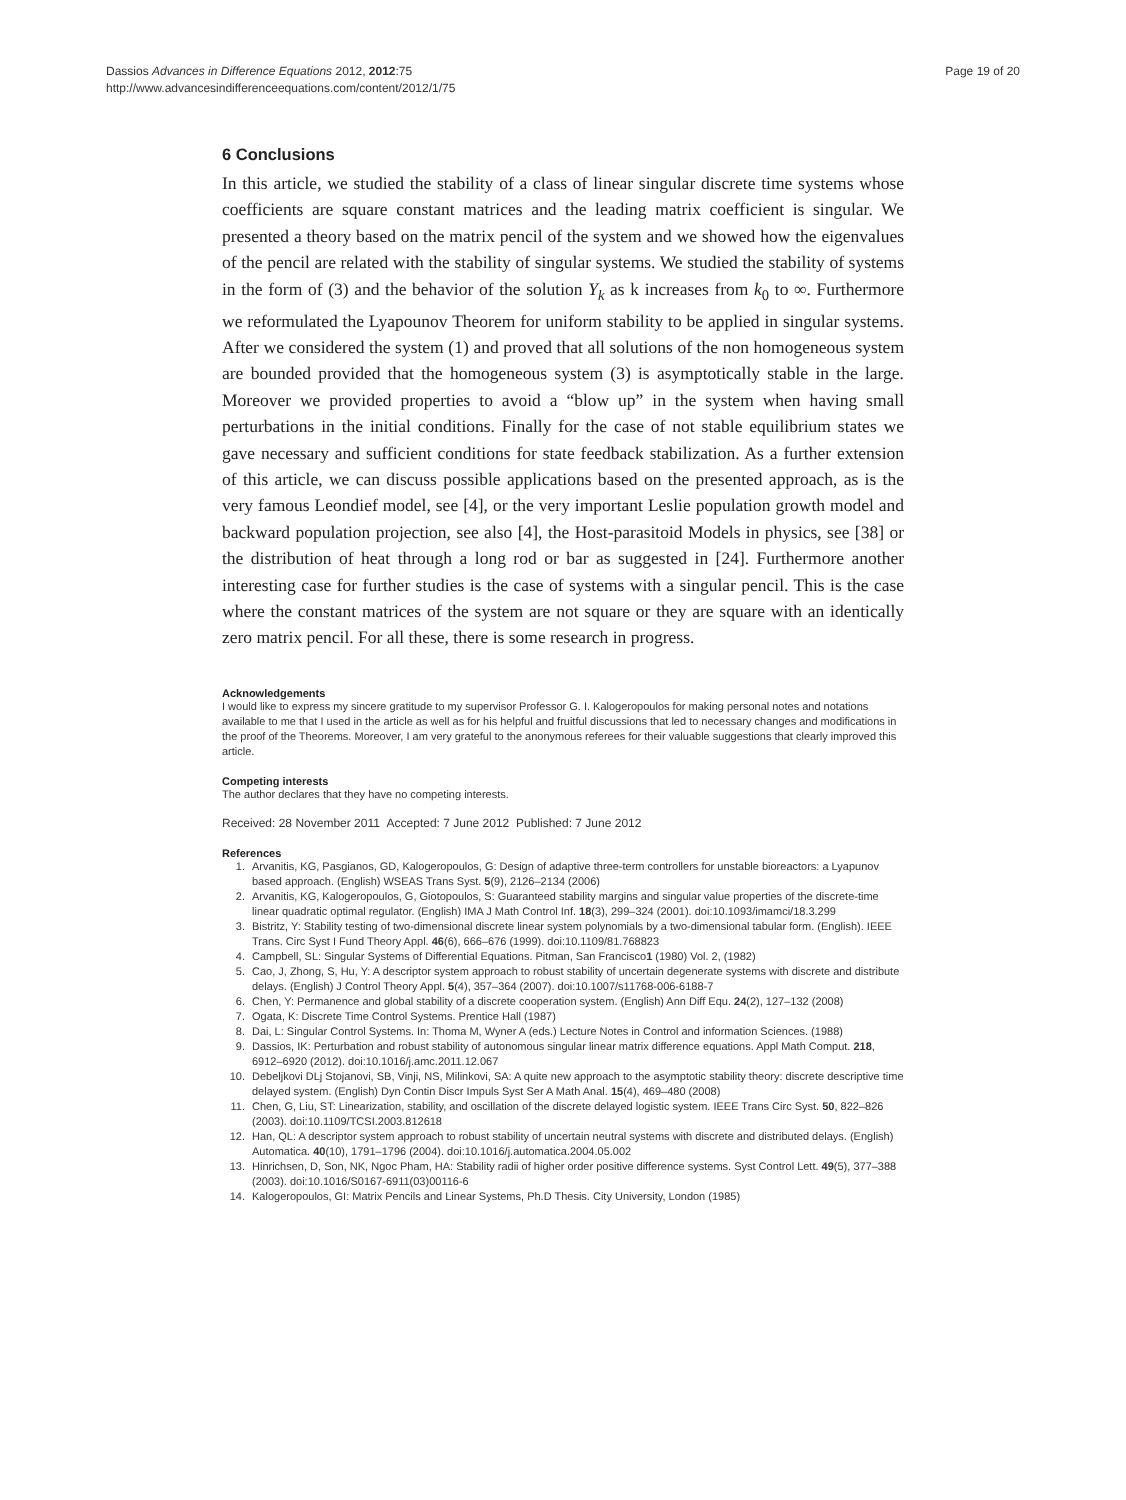Dassios Advances in Difference Equations 2012, 2012:75
http://www.advancesindifferenceequations.com/content/2012/1/75
Page 19 of 20
6 Conclusions
In this article, we studied the stability of a class of linear singular discrete time systems whose coefficients are square constant matrices and the leading matrix coefficient is singular. We presented a theory based on the matrix pencil of the system and we showed how the eigenvalues of the pencil are related with the stability of singular systems. We studied the stability of systems in the form of (3) and the behavior of the solution Y<sub>k</sub> as k increases from k<sub>0</sub> to ∞. Furthermore we reformulated the Lyapounov Theorem for uniform stability to be applied in singular systems. After we considered the system (1) and proved that all solutions of the non homogeneous system are bounded provided that the homogeneous system (3) is asymptotically stable in the large. Moreover we provided properties to avoid a “blow up” in the system when having small perturbations in the initial conditions. Finally for the case of not stable equilibrium states we gave necessary and sufficient conditions for state feedback stabilization. As a further extension of this article, we can discuss possible applications based on the presented approach, as is the very famous Leondief model, see [4], or the very important Leslie population growth model and backward population projection, see also [4], the Host-parasitoid Models in physics, see [38] or the distribution of heat through a long rod or bar as suggested in [24]. Furthermore another interesting case for further studies is the case of systems with a singular pencil. This is the case where the constant matrices of the system are not square or they are square with an identically zero matrix pencil. For all these, there is some research in progress.
Acknowledgements
I would like to express my sincere gratitude to my supervisor Professor G. I. Kalogeropoulos for making personal notes and notations available to me that I used in the article as well as for his helpful and fruitful discussions that led to necessary changes and modifications in the proof of the Theorems. Moreover, I am very grateful to the anonymous referees for their valuable suggestions that clearly improved this article.
Competing interests
The author declares that they have no competing interests.
Received: 28 November 2011 Accepted: 7 June 2012 Published: 7 June 2012
References
1. Arvanitis, KG, Pasgianos, GD, Kalogeropoulos, G: Design of adaptive three-term controllers for unstable bioreactors: a Lyapunov based approach. (English) WSEAS Trans Syst. 5(9), 2126–2134 (2006)
2. Arvanitis, KG, Kalogeropoulos, G, Giotopoulos, S: Guaranteed stability margins and singular value properties of the discrete-time linear quadratic optimal regulator. (English) IMA J Math Control Inf. 18(3), 299–324 (2001). doi:10.1093/imamci/18.3.299
3. Bistritz, Y: Stability testing of two-dimensional discrete linear system polynomials by a two-dimensional tabular form. (English). IEEE Trans. Circ Syst I Fund Theory Appl. 46(6), 666–676 (1999). doi:10.1109/81.768823
4. Campbell, SL: Singular Systems of Differential Equations. Pitman, San Francisco1 (1980) Vol. 2, (1982)
5. Cao, J, Zhong, S, Hu, Y: A descriptor system approach to robust stability of uncertain degenerate systems with discrete and distribute delays. (English) J Control Theory Appl. 5(4), 357–364 (2007). doi:10.1007/s11768-006-6188-7
6. Chen, Y: Permanence and global stability of a discrete cooperation system. (English) Ann Diff Equ. 24(2), 127–132 (2008)
7. Ogata, K: Discrete Time Control Systems. Prentice Hall (1987)
8. Dai, L: Singular Control Systems. In: Thoma M, Wyner A (eds.) Lecture Notes in Control and information Sciences. (1988)
9. Dassios, IK: Perturbation and robust stability of autonomous singular linear matrix difference equations. Appl Math Comput. 218, 6912–6920 (2012). doi:10.1016/j.amc.2011.12.067
10. Debeljkovi DLj Stojanovi, SB, Vinji, NS, Milinkovi, SA: A quite new approach to the asymptotic stability theory: discrete descriptive time delayed system. (English) Dyn Contin Discr Impuls Syst Ser A Math Anal. 15(4), 469–480 (2008)
11. Chen, G, Liu, ST: Linearization, stability, and oscillation of the discrete delayed logistic system. IEEE Trans Circ Syst. 50, 822–826 (2003). doi:10.1109/TCSI.2003.812618
12. Han, QL: A descriptor system approach to robust stability of uncertain neutral systems with discrete and distributed delays. (English) Automatica. 40(10), 1791–1796 (2004). doi:10.1016/j.automatica.2004.05.002
13. Hinrichsen, D, Son, NK, Ngoc Pham, HA: Stability radii of higher order positive difference systems. Syst Control Lett. 49(5), 377–388 (2003). doi:10.1016/S0167-6911(03)00116-6
14. Kalogeropoulos, GI: Matrix Pencils and Linear Systems, Ph.D Thesis. City University, London (1985)